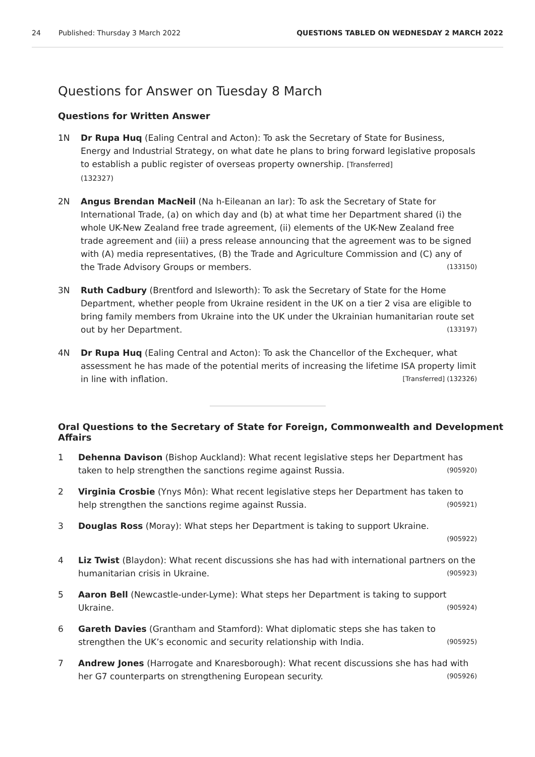24 Published: Thursday 3 March 2022 QUESTIONS TABLED ON WEDNESDAY 2 MARCH 2022
Questions for Answer on Tuesday 8 March
Questions for Written Answer
1N Dr Rupa Huq (Ealing Central and Acton): To ask the Secretary of State for Business, Energy and Industrial Strategy, on what date he plans to bring forward legislative proposals to establish a public register of overseas property ownership. [Transferred]
(132327)
2N Angus Brendan MacNeil (Na h-Eileanan an Iar): To ask the Secretary of State for International Trade, (a) on which day and (b) at what time her Department shared (i) the whole UK-New Zealand free trade agreement, (ii) elements of the UK-New Zealand free trade agreement and (iii) a press release announcing that the agreement was to be signed with (A) media representatives, (B) the Trade and Agriculture Commission and (C) any of the Trade Advisory Groups or members. (133150)
3N Ruth Cadbury (Brentford and Isleworth): To ask the Secretary of State for the Home Department, whether people from Ukraine resident in the UK on a tier 2 visa are eligible to bring family members from Ukraine into the UK under the Ukrainian humanitarian route set out by her Department. (133197)
4N Dr Rupa Huq (Ealing Central and Acton): To ask the Chancellor of the Exchequer, what assessment he has made of the potential merits of increasing the lifetime ISA property limit in line with inflation. [Transferred] (132326)
Oral Questions to the Secretary of State for Foreign, Commonwealth and Development Affairs
1 Dehenna Davison (Bishop Auckland): What recent legislative steps her Department has taken to help strengthen the sanctions regime against Russia. (905920)
2 Virginia Crosbie (Ynys Môn): What recent legislative steps her Department has taken to help strengthen the sanctions regime against Russia. (905921)
3 Douglas Ross (Moray): What steps her Department is taking to support Ukraine.
(905922)
4 Liz Twist (Blaydon): What recent discussions she has had with international partners on the humanitarian crisis in Ukraine. (905923)
5 Aaron Bell (Newcastle-under-Lyme): What steps her Department is taking to support Ukraine. (905924)
6 Gareth Davies (Grantham and Stamford): What diplomatic steps she has taken to strengthen the UK’s economic and security relationship with India. (905925)
7 Andrew Jones (Harrogate and Knaresborough): What recent discussions she has had with her G7 counterparts on strengthening European security. (905926)